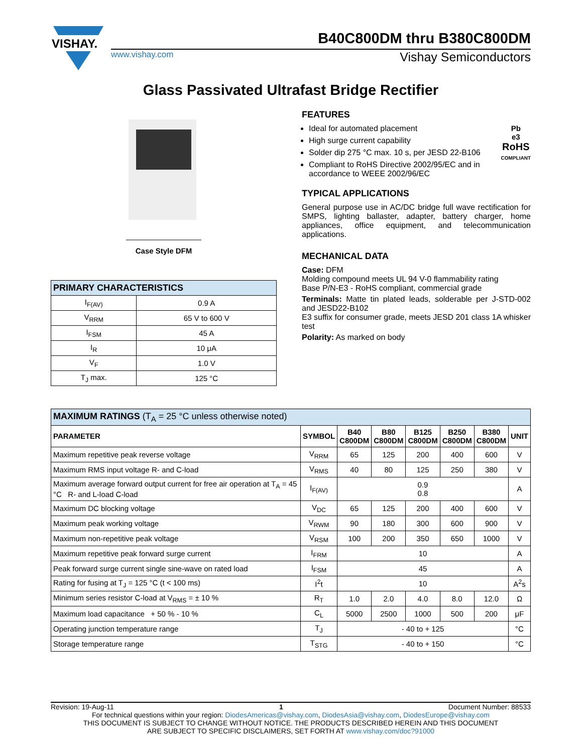VISHAY.
B40C800DM thru B380C800DM
www.vishay.com Vishay Semiconductors
Glass Passivated Ultrafast Bridge Rectifier
Case Style DFM
| PRIMARY CHARACTERISTICS | |
| I<sub>F(AV)</sub> | 0.9 A |
| V<sub>RRM</sub> | 65 V to 600 V |
| I<sub>FSM</sub> | 45 A |
| I<sub>R</sub> | 10 μA |
| V<sub>F</sub> | 1.0 V |
| T<sub>J</sub> max. | 125 °C |
FEATURES
Pb
e3
RoHS
COMPLIANT
Ideal for automated placement
High surge current capability
Solder dip 275 °C max. 10 s, per JESD 22-B106
Compliant to RoHS Directive 2002/95/EC and in accordance to WEEE 2002/96/EC
TYPICAL APPLICATIONS
General purpose use in AC/DC bridge full wave rectification for SMPS, lighting ballaster, adapter, battery charger, home appliances, office equipment, and telecommunication applications.
MECHANICAL DATA
Case: DFM
Molding compound meets UL 94 V-0 flammability rating
Base P/N-E3 - RoHS compliant, commercial grade
Terminals: Matte tin plated leads, solderable per J-STD-002 and JESD22-B102
E3 suffix for consumer grade, meets JESD 201 class 1A whisker test
Polarity: As marked on body
| MAXIMUM RATINGS (T<sub>A</sub> = 25 °C unless otherwise noted) | | | | | | | |
| PARAMETER | SYMBOL | B40 C800DM | B80 C800DM | B125 C800DM | B250 C800DM | B380 C800DM | UNIT |
| Maximum repetitive peak reverse voltage | V<sub>RRM</sub> | 65 | 125 | 200 | 400 | 600 | V |
| Maximum RMS input voltage R- and C-load | V<sub>RMS</sub> | 40 | 80 | 125 | 250 | 380 | V |
| Maximum average forward output current for free air operation at T<sub>A</sub> = 45 °C R- and L-load C-load | I<sub>F(AV)</sub> | 0.9 0.8 | | | | | A |
| Maximum DC blocking voltage | V<sub>DC</sub> | 65 | 125 | 200 | 400 | 600 | V |
| Maximum peak working voltage | V<sub>RWM</sub> | 90 | 180 | 300 | 600 | 900 | V |
| Maximum non-repetitive peak voltage | V<sub>RSM</sub> | 100 | 200 | 350 | 650 | 1000 | V |
| Maximum repetitive peak forward surge current | I<sub>FRM</sub> | 10 | | | | | A |
| Peak forward surge current single sine-wave on rated load | I<sub>FSM</sub> | 45 | | | | | A |
| Rating for fusing at T<sub>J</sub> = 125 °C (t < 100 ms) | I<sup>2</sup>t | 10 | | | | | A<sup>2</sup>s |
| Minimum series resistor C-load at V<sub>RMS</sub> = ± 10 % | R<sub>T</sub> | 1.0 | 2.0 | 4.0 | 8.0 | 12.0 | Ω |
| Maximum load capacitance + 50 % - 10 % | C<sub>L</sub> | 5000 | 2500 | 1000 | 500 | 200 | μF |
| Operating junction temperature range | T<sub>J</sub> | - 40 to + 125 | | | | | °C |
| Storage temperature range | T<sub>STG</sub> | - 40 to + 150 | | | | | °C |
Revision: 19-Aug-11 1 Document Number: 88533
For technical questions within your region: DiodesAmericas@vishay.com, DiodesAsia@vishay.com, DiodesEurope@vishay.com
THIS DOCUMENT IS SUBJECT TO CHANGE WITHOUT NOTICE. THE PRODUCTS DESCRIBED HEREIN AND THIS DOCUMENT
ARE SUBJECT TO SPECIFIC DISCLAIMERS, SET FORTH AT www.vishay.com/doc?91000